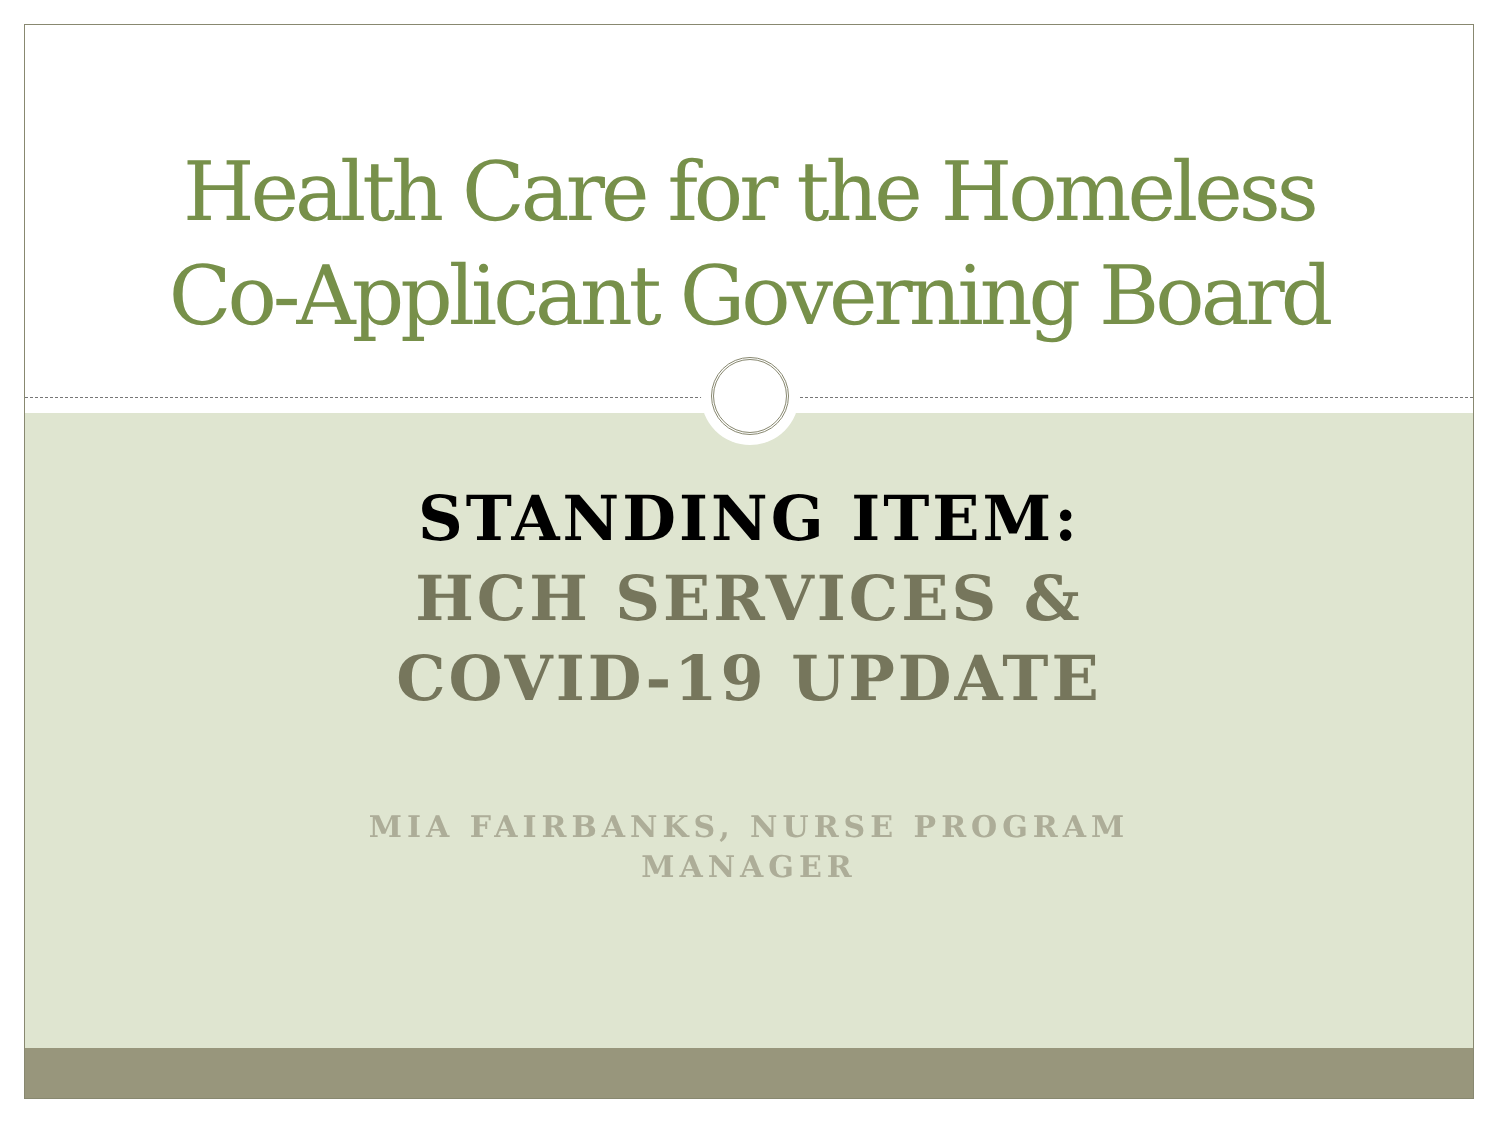Health Care for the Homeless
Co-Applicant Governing Board
STANDING ITEM:
HCH SERVICES &
COVID-19 UPDATE
MIA FAIRBANKS, NURSE PROGRAM
MANAGER